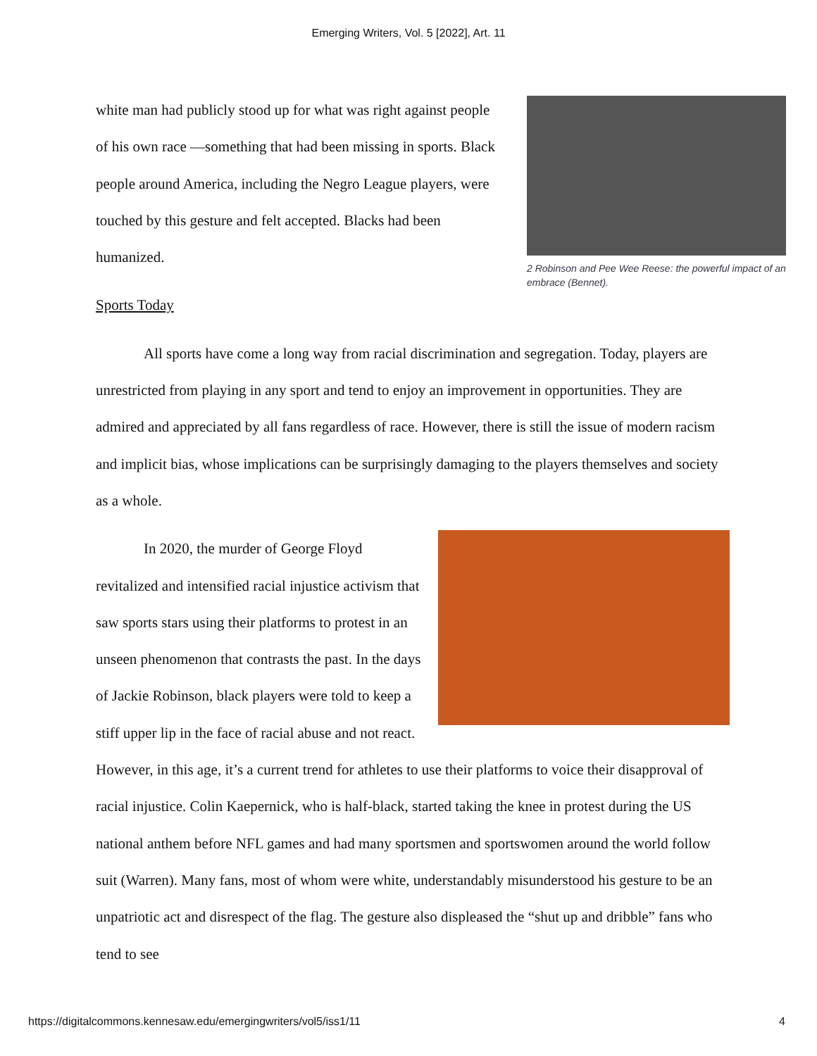Emerging Writers, Vol. 5 [2022], Art. 11
2 Robinson and Pee Wee Reese: the powerful impact of an embrace (Bennet).
white man had publicly stood up for what was right against people of his own race —something that had been missing in sports. Black people around America, including the Negro League players, were touched by this gesture and felt accepted. Blacks had been humanized.
Sports Today
All sports have come a long way from racial discrimination and segregation. Today, players are unrestricted from playing in any sport and tend to enjoy an improvement in opportunities. They are admired and appreciated by all fans regardless of race. However, there is still the issue of modern racism and implicit bias, whose implications can be surprisingly damaging to the players themselves and society as a whole.
In 2020, the murder of George Floyd revitalized and intensified racial injustice activism that saw sports stars using their platforms to protest in an unseen phenomenon that contrasts the past. In the days of Jackie Robinson, black players were told to keep a stiff upper lip in the face of racial abuse and not react. However, in this age, it’s a current trend for athletes to use their platforms to voice their disapproval of racial injustice. Colin Kaepernick, who is half-black, started taking the knee in protest during the US national anthem before NFL games and had many sportsmen and sportswomen around the world follow suit (Warren). Many fans, most of whom were white, understandably misunderstood his gesture to be an unpatriotic act and disrespect of the flag. The gesture also displeased the “shut up and dribble” fans who tend to see
https://digitalcommons.kennesaw.edu/emergingwriters/vol5/iss1/11 4